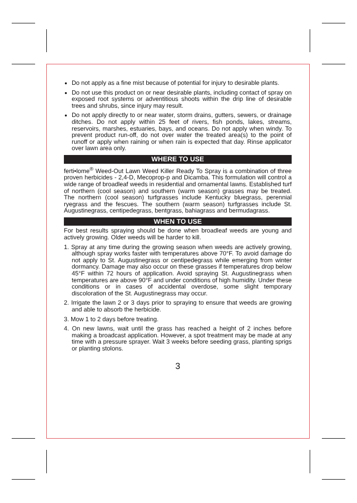Do not apply as a fine mist because of potential for injury to desirable plants.
Do not use this product on or near desirable plants, including contact of spray on exposed root systems or adventitious shoots within the drip line of desirable trees and shrubs, since injury may result.
Do not apply directly to or near water, storm drains, gutters, sewers, or drainage ditches. Do not apply within 25 feet of rivers, fish ponds, lakes, streams, reservoirs, marshes, estuaries, bays, and oceans. Do not apply when windy. To prevent product run-off, do not over water the treated area(s) to the point of runoff or apply when raining or when rain is expected that day. Rinse applicator over lawn area only.
WHERE TO USE
ferti•lome<sup>®</sup> Weed-Out Lawn Weed Killer Ready To Spray is a combination of three proven herbicides - 2,4-D, Mecoprop-p and Dicamba. This formulation will control a wide range of broadleaf weeds in residential and ornamental lawns. Established turf of northern (cool season) and southern (warm season) grasses may be treated. The northern (cool season) turfgrasses include Kentucky bluegrass, perennial ryegrass and the fescues. The southern (warm season) turfgrasses include St. Augustinegrass, centipedegrass, bentgrass, bahiagrass and bermudagrass.
WHEN TO USE
For best results spraying should be done when broadleaf weeds are young and actively growing. Older weeds will be harder to kill.
1. Spray at any time during the growing season when weeds are actively growing, although spray works faster with temperatures above 70°F. To avoid damage do not apply to St. Augustinegrass or centipedegrass while emerging from winter dormancy. Damage may also occur on these grasses if temperatures drop below 45°F within 72 hours of application. Avoid spraying St. Augustinegrass when temperatures are above 90°F and under conditions of high humidity. Under these conditions or in cases of accidental overdose, some slight temporary discoloration of the St. Augustinegrass may occur.
2. Irrigate the lawn 2 or 3 days prior to spraying to ensure that weeds are growing and able to absorb the herbicide.
3. Mow 1 to 2 days before treating.
4. On new lawns, wait until the grass has reached a height of 2 inches before making a broadcast application. However, a spot treatment may be made at any time with a pressure sprayer. Wait 3 weeks before seeding grass, planting sprigs or planting stolons.
3